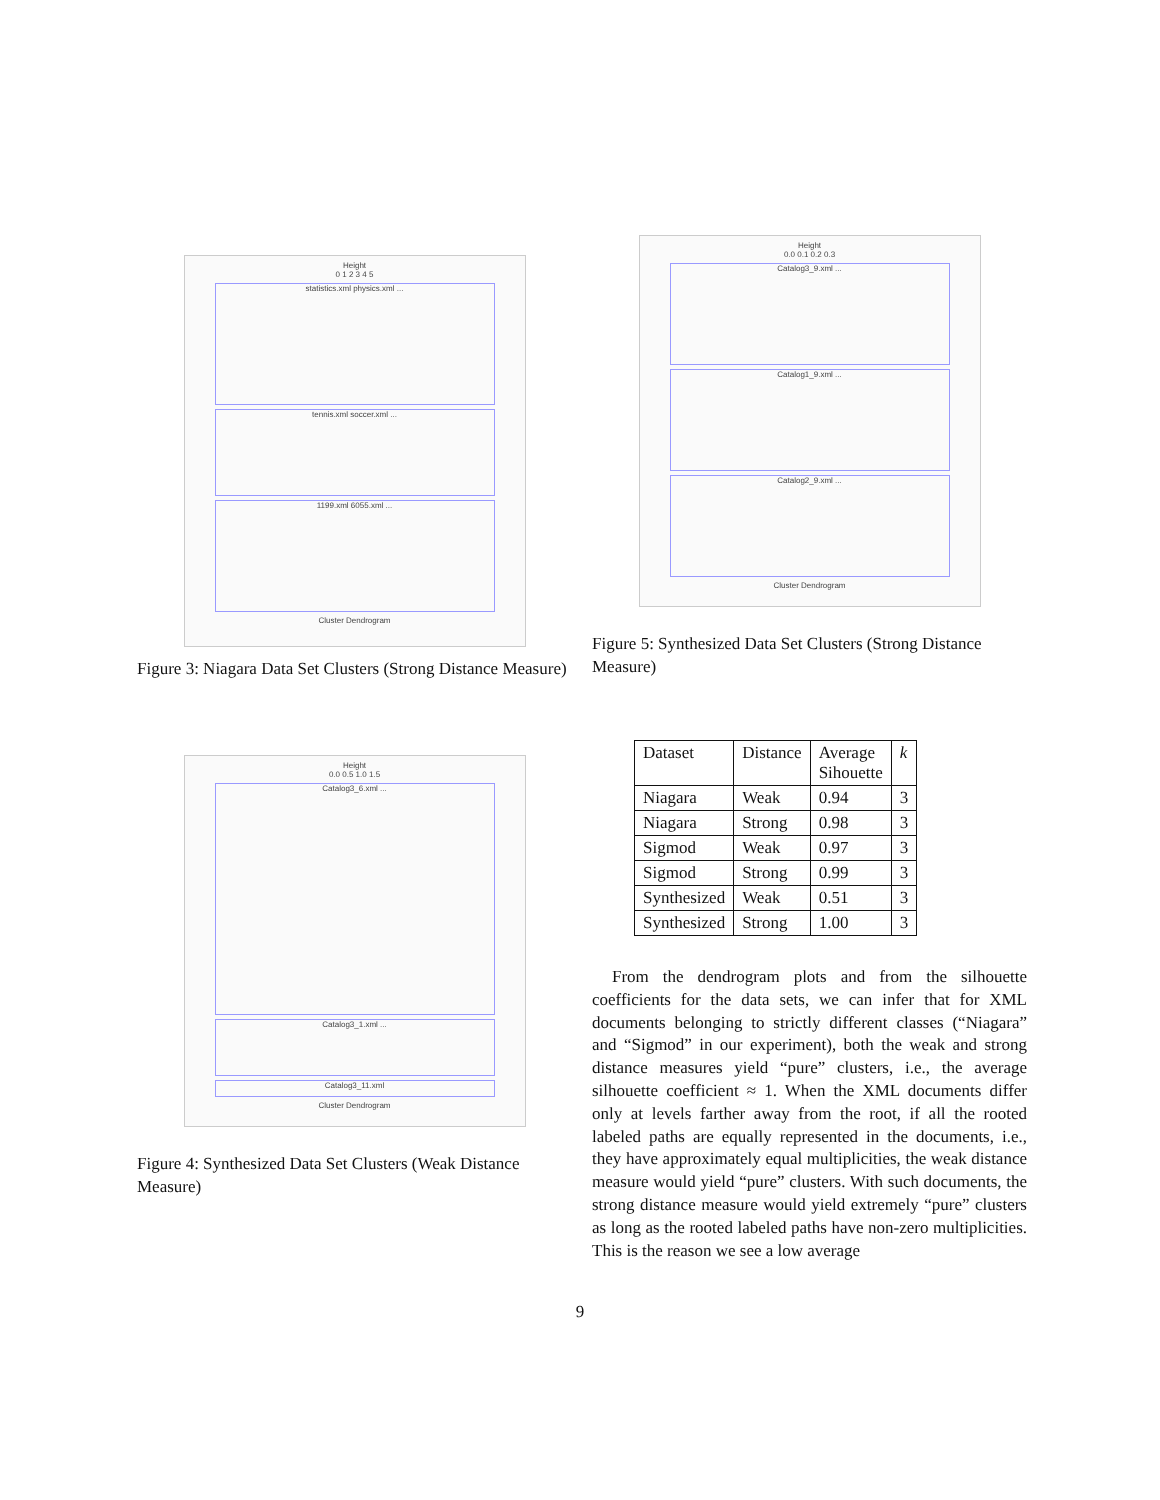Height
0 1 2 3 4 5
statistics.xml physics.xml ...
tennis.xml soccer.xml ...
1199.xml 6055.xml ...
Cluster Dendrogram
Figure 3: Niagara Data Set Clusters (Strong Distance Measure)
Height
0.0 0.5 1.0 1.5
Catalog3_6.xml ...
Catalog3_1.xml ...
Catalog3_11.xml
Cluster Dendrogram
Figure 4: Synthesized Data Set Clusters (Weak Distance Measure)
Height
0.0 0.1 0.2 0.3
Catalog3_9.xml ...
Catalog1_9.xml ...
Catalog2_9.xml ...
Cluster Dendrogram
Figure 5: Synthesized Data Set Clusters (Strong Distance Measure)
| Dataset | Distance | Average Sihouette | k |
| --- | --- | --- | --- |
| Niagara | Weak | 0.94 | 3 |
| Niagara | Strong | 0.98 | 3 |
| Sigmod | Weak | 0.97 | 3 |
| Sigmod | Strong | 0.99 | 3 |
| Synthesized | Weak | 0.51 | 3 |
| Synthesized | Strong | 1.00 | 3 |
From the dendrogram plots and from the silhouette coefficients for the data sets, we can infer that for XML documents belonging to strictly different classes (“Niagara” and “Sigmod” in our experiment), both the weak and strong distance measures yield “pure” clusters, i.e., the average silhouette coefficient ≈ 1. When the XML documents differ only at levels farther away from the root, if all the rooted labeled paths are equally represented in the documents, i.e., they have approximately equal multiplicities, the weak distance measure would yield “pure” clusters. With such documents, the strong distance measure would yield extremely “pure” clusters as long as the rooted labeled paths have non-zero multiplicities. This is the reason we see a low average
9